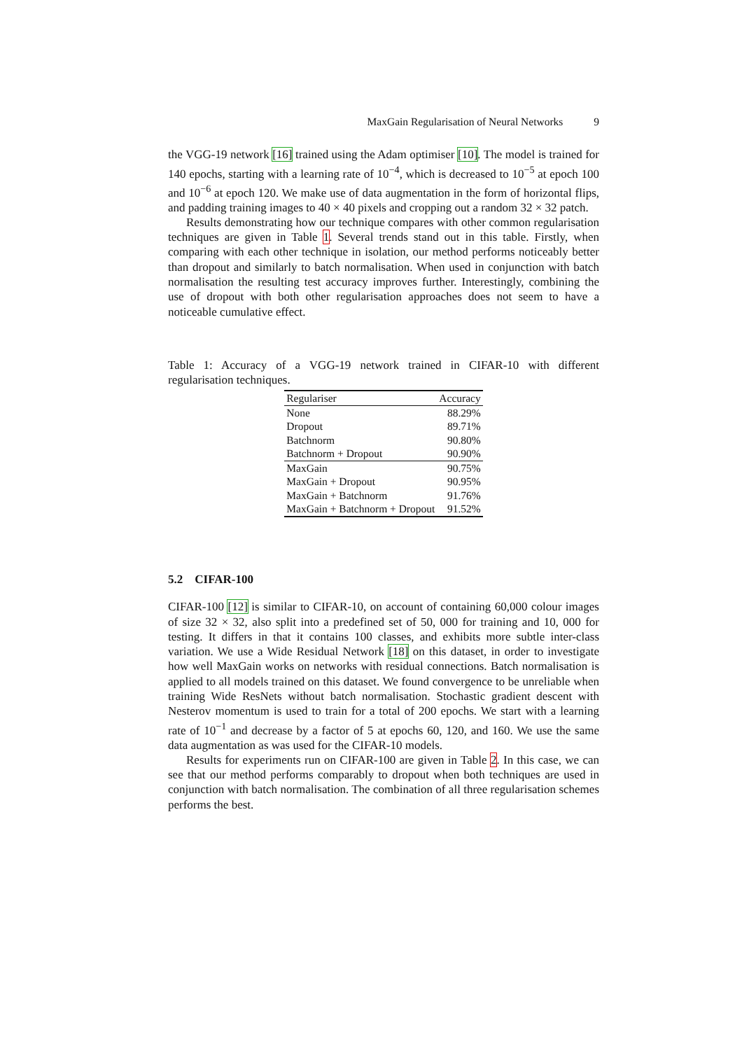MaxGain Regularisation of Neural Networks 9
the VGG-19 network [16] trained using the Adam optimiser [10]. The model is trained for 140 epochs, starting with a learning rate of 10<sup>−4</sup>, which is decreased to 10<sup>−5</sup> at epoch 100 and 10<sup>−6</sup> at epoch 120. We make use of data augmentation in the form of horizontal flips, and padding training images to 40 × 40 pixels and cropping out a random 32 × 32 patch.
Results demonstrating how our technique compares with other common regularisation techniques are given in Table 1. Several trends stand out in this table. Firstly, when comparing with each other technique in isolation, our method performs noticeably better than dropout and similarly to batch normalisation. When used in conjunction with batch normalisation the resulting test accuracy improves further. Interestingly, combining the use of dropout with both other regularisation approaches does not seem to have a noticeable cumulative effect.
Table 1: Accuracy of a VGG-19 network trained in CIFAR-10 with different regularisation techniques.
| Regulariser | Accuracy |
| --- | --- |
| None | 88.29% |
| Dropout | 89.71% |
| Batchnorm | 90.80% |
| Batchnorm + Dropout | 90.90% |
| MaxGain | 90.75% |
| MaxGain + Dropout | 90.95% |
| MaxGain + Batchnorm | 91.76% |
| MaxGain + Batchnorm + Dropout | 91.52% |
5.2 CIFAR-100
CIFAR-100 [12] is similar to CIFAR-10, on account of containing 60,000 colour images of size 32 × 32, also split into a predefined set of 50, 000 for training and 10, 000 for testing. It differs in that it contains 100 classes, and exhibits more subtle inter-class variation. We use a Wide Residual Network [18] on this dataset, in order to investigate how well MaxGain works on networks with residual connections. Batch normalisation is applied to all models trained on this dataset. We found convergence to be unreliable when training Wide ResNets without batch normalisation. Stochastic gradient descent with Nesterov momentum is used to train for a total of 200 epochs. We start with a learning rate of 10<sup>−1</sup> and decrease by a factor of 5 at epochs 60, 120, and 160. We use the same data augmentation as was used for the CIFAR-10 models.
Results for experiments run on CIFAR-100 are given in Table 2. In this case, we can see that our method performs comparably to dropout when both techniques are used in conjunction with batch normalisation. The combination of all three regularisation schemes performs the best.